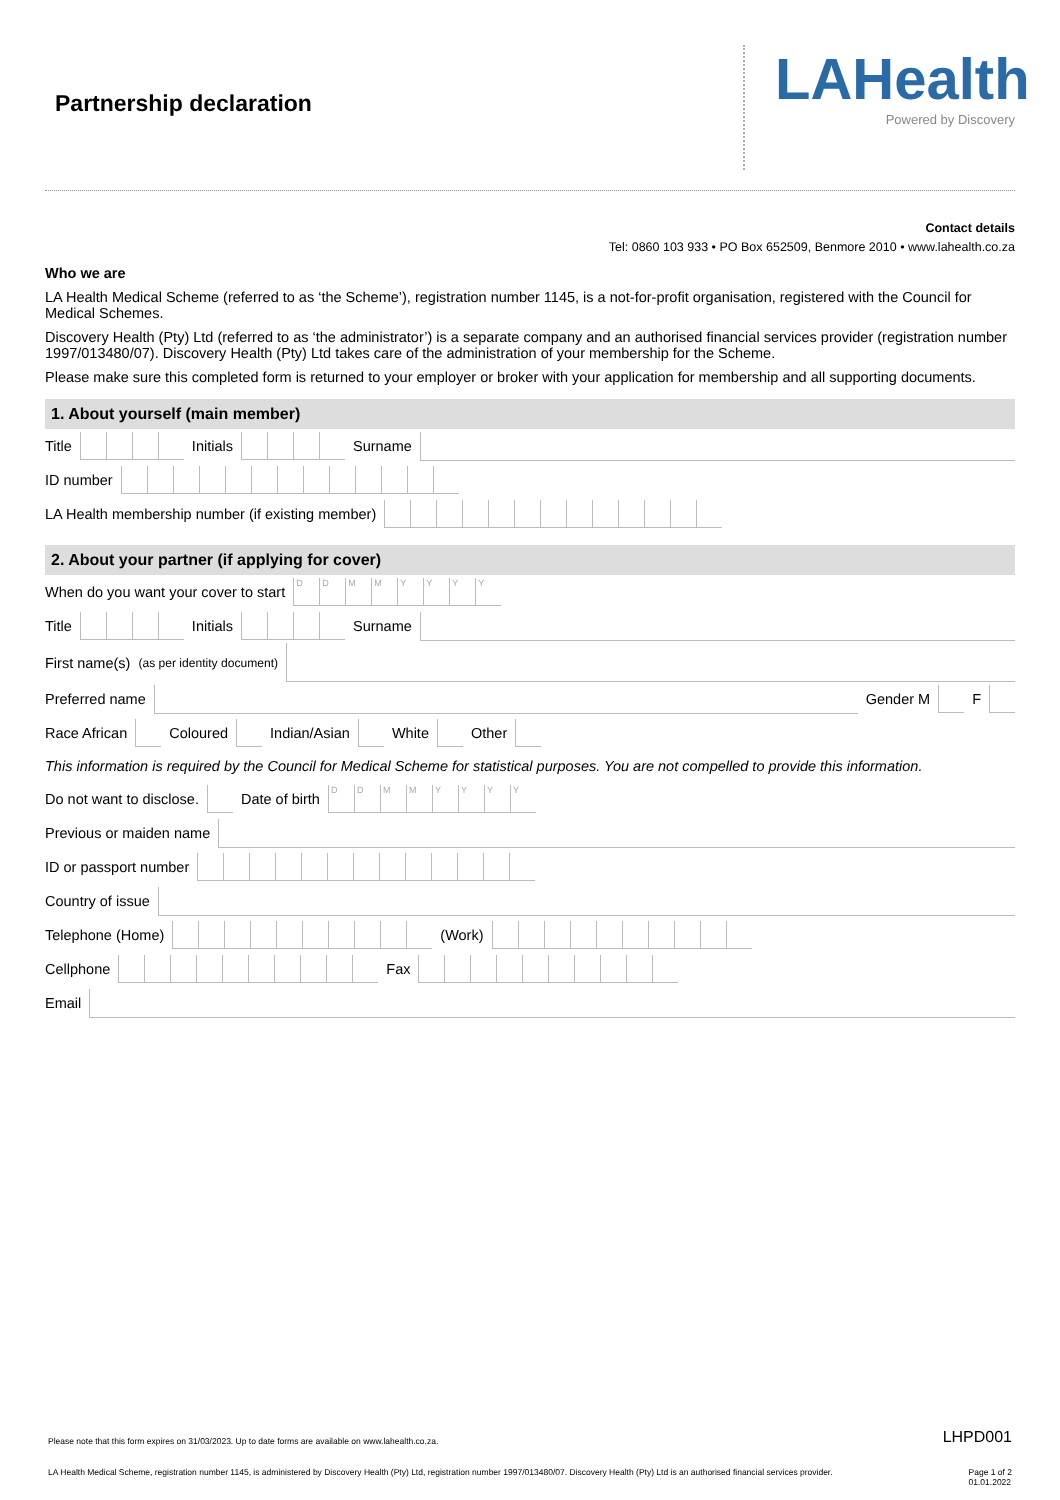Partnership declaration
LAHealth
Powered by Discovery
Contact details
Tel: 0860 103 933 • PO Box 652509, Benmore 2010 • www.lahealth.co.za
Who we are
LA Health Medical Scheme (referred to as ‘the Scheme’), registration number 1145, is a not-for-profit organisation, registered with the Council for Medical Schemes.
Discovery Health (Pty) Ltd (referred to as ‘the administrator’) is a separate company and an authorised financial services provider (registration number 1997/013480/07). Discovery Health (Pty) Ltd takes care of the administration of your membership for the Scheme.
Please make sure this completed form is returned to your employer or broker with your application for membership and all supporting documents.
1. About yourself (main member)
Title Initials Surname
ID number
LA Health membership number (if existing member)
2. About your partner (if applying for cover)
When do you want your cover to start DDMMYYYY
Title Initials Surname
First name(s)
(as per identity document)
Preferred name
Gender M F
Race African Coloured Indian/Asian White Other
This information is required by the Council for Medical Scheme for statistical purposes. You are not compelled to provide this information.
Do not want to disclose. Date of birth DDMMYYYY
Previous or maiden name
ID or passport number
Country of issue
Telephone (Home) (Work)
Cellphone Fax
Email
Please note that this form expires on 31/03/2023. Up to date forms are available on www.lahealth.co.za. LHPD001
LA Health Medical Scheme, registration number 1145, is administered by Discovery Health (Pty) Ltd, registration number 1997/013480/07. Discovery Health (Pty) Ltd is an authorised financial services provider. Page 1 of 2
01.01.2022